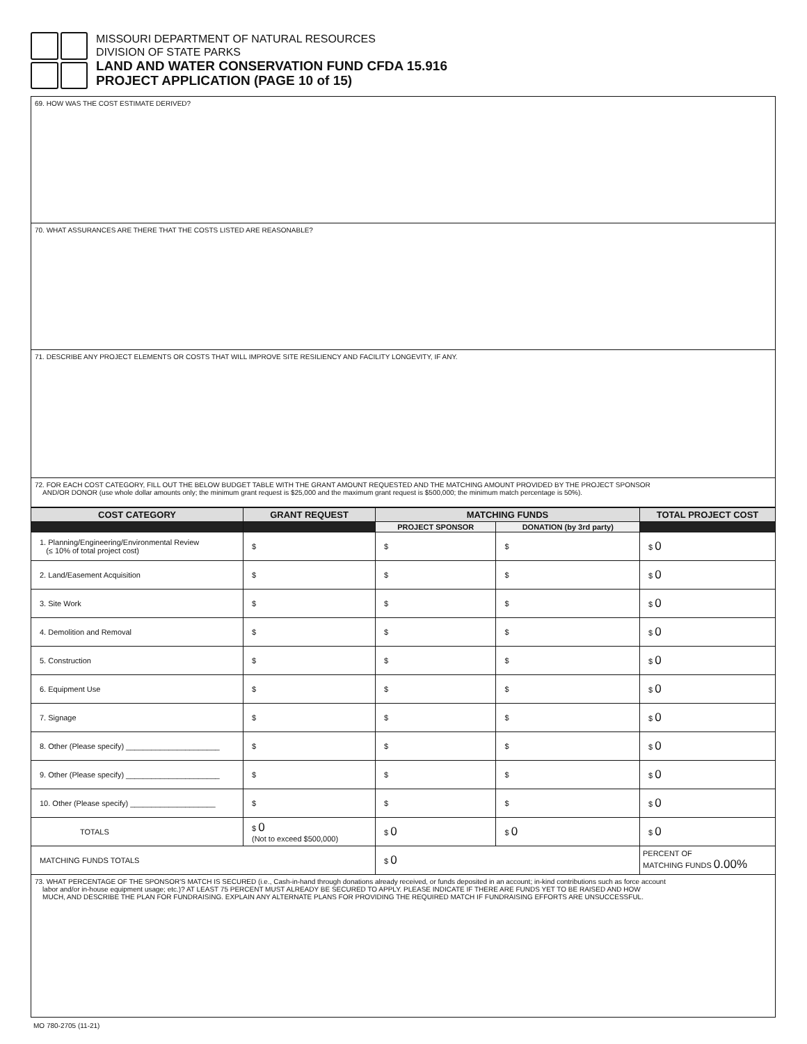MISSOURI DEPARTMENT OF NATURAL RESOURCES
DIVISION OF STATE PARKS
LAND AND WATER CONSERVATION FUND CFDA 15.916
PROJECT APPLICATION (PAGE 10 of 15)
69. HOW WAS THE COST ESTIMATE DERIVED?
70. WHAT ASSURANCES ARE THERE THAT THE COSTS LISTED ARE REASONABLE?
71. DESCRIBE ANY PROJECT ELEMENTS OR COSTS THAT WILL IMPROVE SITE RESILIENCY AND FACILITY LONGEVITY, IF ANY.
72. FOR EACH COST CATEGORY, FILL OUT THE BELOW BUDGET TABLE WITH THE GRANT AMOUNT REQUESTED AND THE MATCHING AMOUNT PROVIDED BY THE PROJECT SPONSOR
AND/OR DONOR (use whole dollar amounts only; the minimum grant request is $25,000 and the maximum grant request is $500,000; the minimum match percentage is 50%).
| COST CATEGORY | GRANT REQUEST | MATCHING FUNDS | | TOTAL PROJECT COST |
| --- | --- | --- | --- | --- |
| | | PROJECT SPONSOR | DONATION (by 3rd party) | |
| 1. Planning/Engineering/Environmental Review (≤ 10% of total project cost) | $ | $ | $ | $ 0 |
| 2. Land/Easement Acquisition | $ | $ | $ | $ 0 |
| 3. Site Work | $ | $ | $ | $ 0 |
| 4. Demolition and Removal | $ | $ | $ | $ 0 |
| 5. Construction | $ | $ | $ | $ 0 |
| 6. Equipment Use | $ | $ | $ | $ 0 |
| 7. Signage | $ | $ | $ | $ 0 |
| 8. Other (Please specify) ______________________ | $ | $ | $ | $ 0 |
| 9. Other (Please specify) ______________________ | $ | $ | $ | $ 0 |
| 10. Other (Please specify) ____________________ | $ | $ | $ | $ 0 |
| TOTALS | $ 0 (Not to exceed $500,000) | $ 0 | $ 0 | $ 0 |
| MATCHING FUNDS TOTALS | | $ 0 | | PERCENT OF MATCHING FUNDS 0.00% |
73. WHAT PERCENTAGE OF THE SPONSOR'S MATCH IS SECURED (i.e., Cash-in-hand through donations already received, or funds deposited in an account; in-kind contributions such as force account
labor and/or in-house equipment usage; etc.)? AT LEAST 75 PERCENT MUST ALREADY BE SECURED TO APPLY. PLEASE INDICATE IF THERE ARE FUNDS YET TO BE RAISED AND HOW
MUCH, AND DESCRIBE THE PLAN FOR FUNDRAISING. EXPLAIN ANY ALTERNATE PLANS FOR PROVIDING THE REQUIRED MATCH IF FUNDRAISING EFFORTS ARE UNSUCCESSFUL.
MO 780-2705 (11-21)